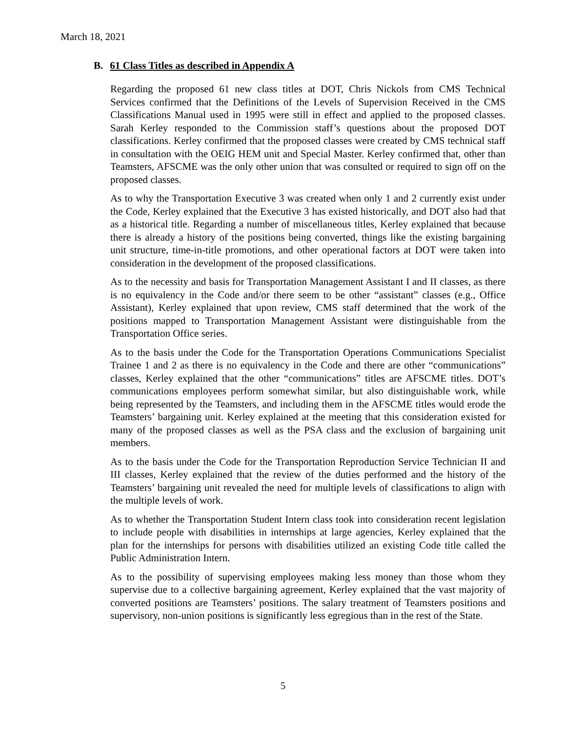March 18, 2021
B. 61 Class Titles as described in Appendix A
Regarding the proposed 61 new class titles at DOT, Chris Nickols from CMS Technical Services confirmed that the Definitions of the Levels of Supervision Received in the CMS Classifications Manual used in 1995 were still in effect and applied to the proposed classes. Sarah Kerley responded to the Commission staff’s questions about the proposed DOT classifications. Kerley confirmed that the proposed classes were created by CMS technical staff in consultation with the OEIG HEM unit and Special Master. Kerley confirmed that, other than Teamsters, AFSCME was the only other union that was consulted or required to sign off on the proposed classes.
As to why the Transportation Executive 3 was created when only 1 and 2 currently exist under the Code, Kerley explained that the Executive 3 has existed historically, and DOT also had that as a historical title. Regarding a number of miscellaneous titles, Kerley explained that because there is already a history of the positions being converted, things like the existing bargaining unit structure, time-in-title promotions, and other operational factors at DOT were taken into consideration in the development of the proposed classifications.
As to the necessity and basis for Transportation Management Assistant I and II classes, as there is no equivalency in the Code and/or there seem to be other “assistant” classes (e.g., Office Assistant), Kerley explained that upon review, CMS staff determined that the work of the positions mapped to Transportation Management Assistant were distinguishable from the Transportation Office series.
As to the basis under the Code for the Transportation Operations Communications Specialist Trainee 1 and 2 as there is no equivalency in the Code and there are other “communications” classes, Kerley explained that the other “communications” titles are AFSCME titles. DOT’s communications employees perform somewhat similar, but also distinguishable work, while being represented by the Teamsters, and including them in the AFSCME titles would erode the Teamsters’ bargaining unit. Kerley explained at the meeting that this consideration existed for many of the proposed classes as well as the PSA class and the exclusion of bargaining unit members.
As to the basis under the Code for the Transportation Reproduction Service Technician II and III classes, Kerley explained that the review of the duties performed and the history of the Teamsters’ bargaining unit revealed the need for multiple levels of classifications to align with the multiple levels of work.
As to whether the Transportation Student Intern class took into consideration recent legislation to include people with disabilities in internships at large agencies, Kerley explained that the plan for the internships for persons with disabilities utilized an existing Code title called the Public Administration Intern.
As to the possibility of supervising employees making less money than those whom they supervise due to a collective bargaining agreement, Kerley explained that the vast majority of converted positions are Teamsters’ positions. The salary treatment of Teamsters positions and supervisory, non-union positions is significantly less egregious than in the rest of the State.
5